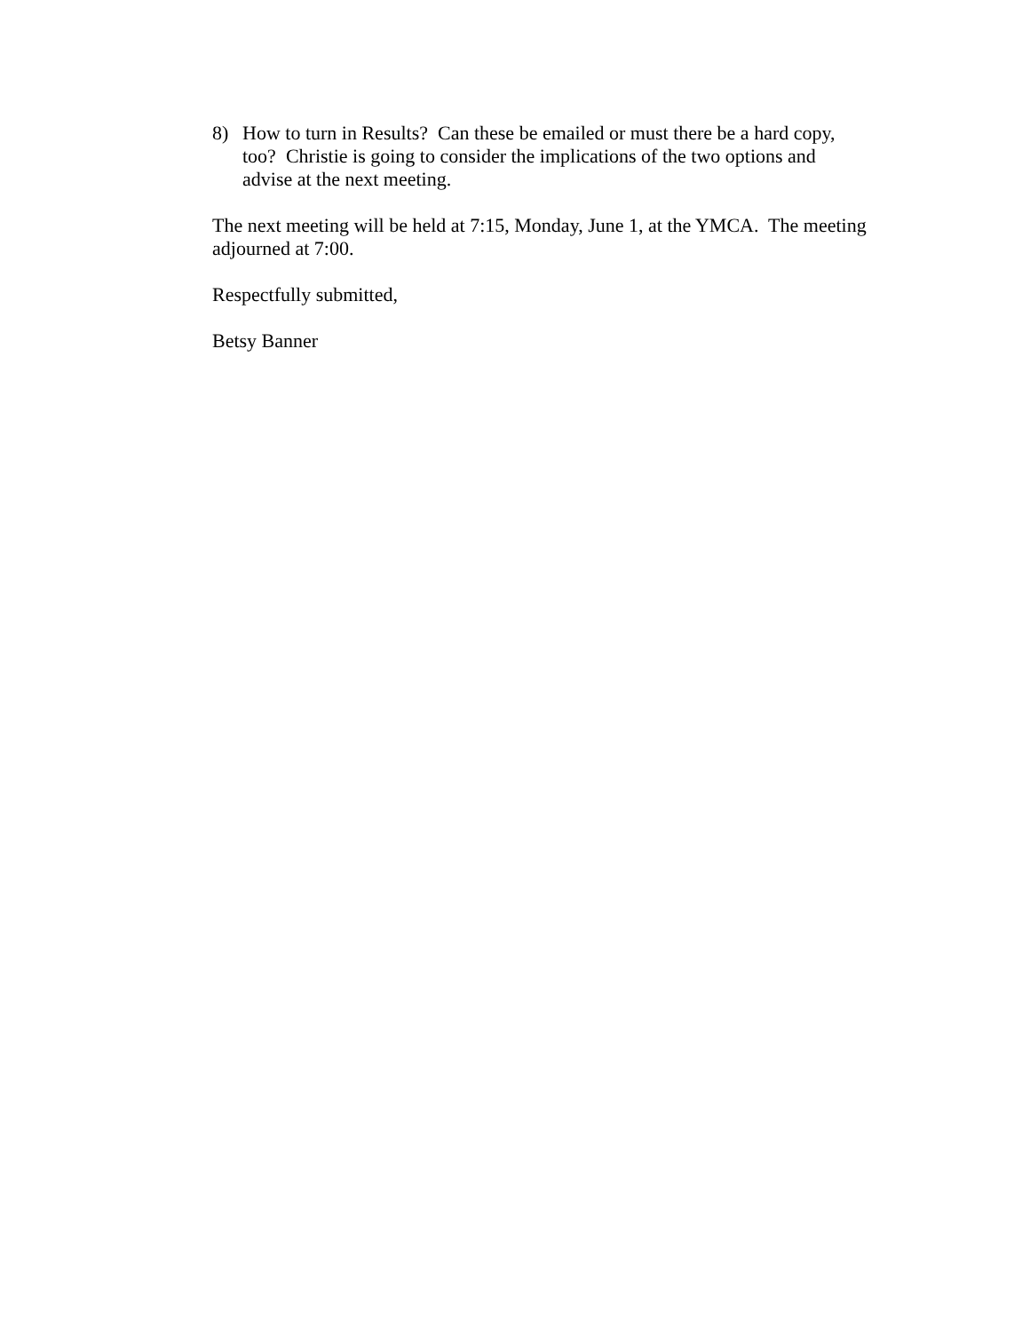8) How to turn in Results? Can these be emailed or must there be a hard copy, too? Christie is going to consider the implications of the two options and advise at the next meeting.
The next meeting will be held at 7:15, Monday, June 1, at the YMCA. The meeting adjourned at 7:00.
Respectfully submitted,
Betsy Banner